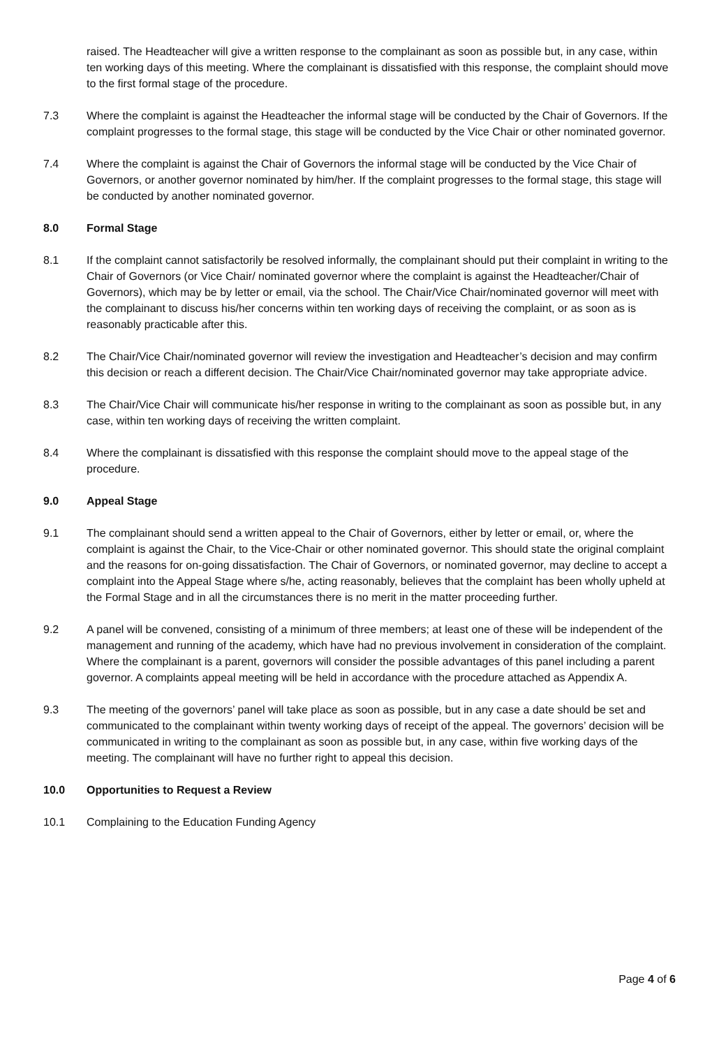raised. The Headteacher will give a written response to the complainant as soon as possible but, in any case, within ten working days of this meeting. Where the complainant is dissatisfied with this response, the complaint should move to the first formal stage of the procedure.
7.3 Where the complaint is against the Headteacher the informal stage will be conducted by the Chair of Governors. If the complaint progresses to the formal stage, this stage will be conducted by the Vice Chair or other nominated governor.
7.4 Where the complaint is against the Chair of Governors the informal stage will be conducted by the Vice Chair of Governors, or another governor nominated by him/her. If the complaint progresses to the formal stage, this stage will be conducted by another nominated governor.
8.0 Formal Stage
8.1 If the complaint cannot satisfactorily be resolved informally, the complainant should put their complaint in writing to the Chair of Governors (or Vice Chair/ nominated governor where the complaint is against the Headteacher/Chair of Governors), which may be by letter or email, via the school. The Chair/Vice Chair/nominated governor will meet with the complainant to discuss his/her concerns within ten working days of receiving the complaint, or as soon as is reasonably practicable after this.
8.2 The Chair/Vice Chair/nominated governor will review the investigation and Headteacher’s decision and may confirm this decision or reach a different decision. The Chair/Vice Chair/nominated governor may take appropriate advice.
8.3 The Chair/Vice Chair will communicate his/her response in writing to the complainant as soon as possible but, in any case, within ten working days of receiving the written complaint.
8.4 Where the complainant is dissatisfied with this response the complaint should move to the appeal stage of the procedure.
9.0 Appeal Stage
9.1 The complainant should send a written appeal to the Chair of Governors, either by letter or email, or, where the complaint is against the Chair, to the Vice-Chair or other nominated governor. This should state the original complaint and the reasons for on-going dissatisfaction. The Chair of Governors, or nominated governor, may decline to accept a complaint into the Appeal Stage where s/he, acting reasonably, believes that the complaint has been wholly upheld at the Formal Stage and in all the circumstances there is no merit in the matter proceeding further.
9.2 A panel will be convened, consisting of a minimum of three members; at least one of these will be independent of the management and running of the academy, which have had no previous involvement in consideration of the complaint. Where the complainant is a parent, governors will consider the possible advantages of this panel including a parent governor. A complaints appeal meeting will be held in accordance with the procedure attached as Appendix A.
9.3 The meeting of the governors’ panel will take place as soon as possible, but in any case a date should be set and communicated to the complainant within twenty working days of receipt of the appeal. The governors’ decision will be communicated in writing to the complainant as soon as possible but, in any case, within five working days of the meeting. The complainant will have no further right to appeal this decision.
10.0 Opportunities to Request a Review
10.1 Complaining to the Education Funding Agency
Page 4 of 6